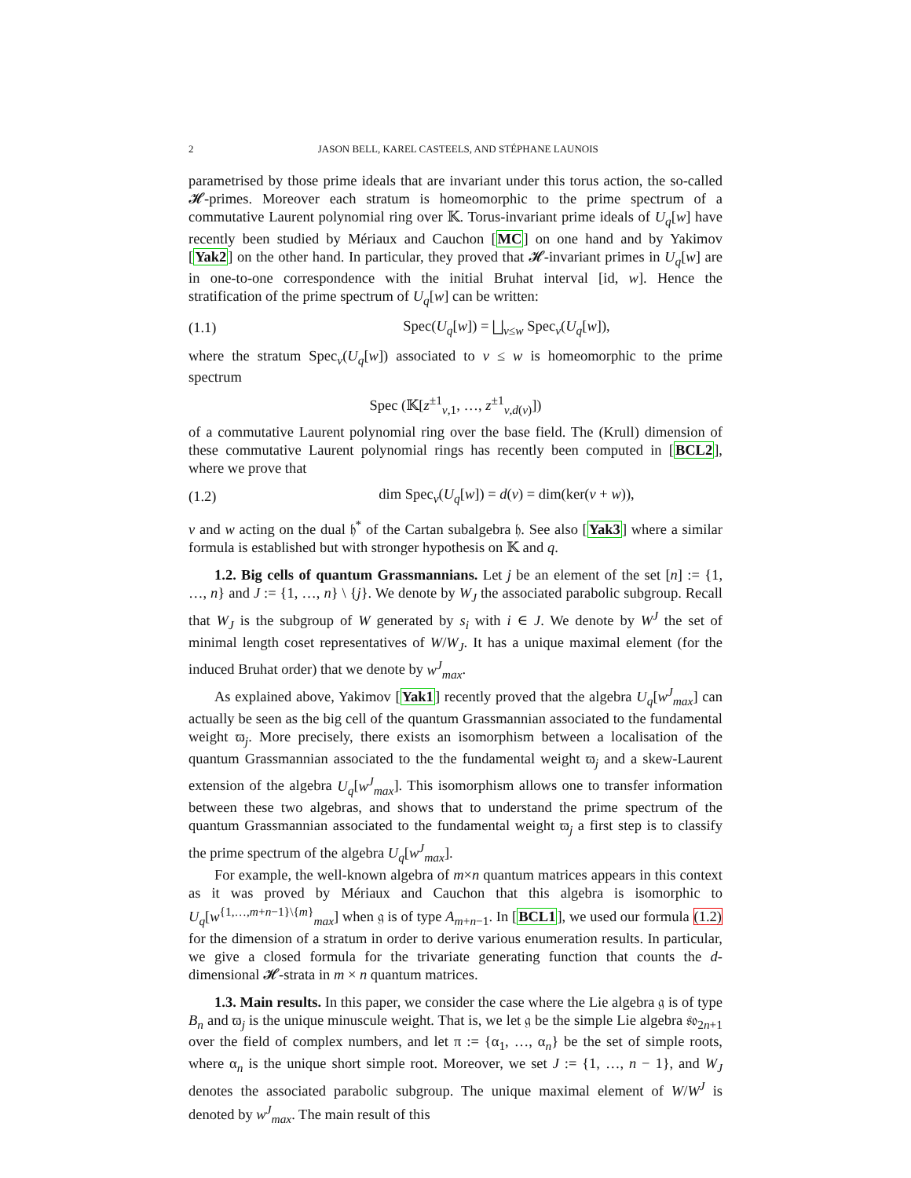2 JASON BELL, KAREL CASTEELS, AND STÉPHANE LAUNOIS
parametrised by those prime ideals that are invariant under this torus action, the so-called 𝓗-primes. Moreover each stratum is homeomorphic to the prime spectrum of a commutative Laurent polynomial ring over 𝕂. Torus-invariant prime ideals of U<sub>q</sub>[w] have recently been studied by Mériaux and Cauchon [MC] on one hand and by Yakimov [Yak2] on the other hand. In particular, they proved that 𝓗-invariant primes in U<sub>q</sub>[w] are in one-to-one correspondence with the initial Bruhat interval [id, w]. Hence the stratification of the prime spectrum of U<sub>q</sub>[w] can be written:
(1.1) Spec(U<sub>q</sub>[w]) = ⨆<sub>v≤w</sub> Spec<sub>v</sub>(U<sub>q</sub>[w]),
where the stratum Spec<sub>v</sub>(U<sub>q</sub>[w]) associated to v ≤ w is homeomorphic to the prime spectrum
Spec (𝕂[z<sup>±1</sup><sub>v,1</sub>, …, z<sup>±1</sup><sub>v,d(v)</sub>])
of a commutative Laurent polynomial ring over the base field. The (Krull) dimension of these commutative Laurent polynomial rings has recently been computed in [BCL2], where we prove that
(1.2) dim Spec<sub>v</sub>(U<sub>q</sub>[w]) = d(v) = dim(ker(v + w)),
v and w acting on the dual 𝔥<sup>*</sup> of the Cartan subalgebra 𝔥. See also [Yak3] where a similar formula is established but with stronger hypothesis on 𝕂 and q.
1.2. Big cells of quantum Grassmannians. Let j be an element of the set [n] := {1, …, n} and J := {1, …, n} \ {j}. We denote by W<sub>J</sub> the associated parabolic subgroup. Recall that W<sub>J</sub> is the subgroup of W generated by s<sub>i</sub> with i ∈ J. We denote by W<sup>J</sup> the set of minimal length coset representatives of W/W<sub>J</sub>. It has a unique maximal element (for the induced Bruhat order) that we denote by w<sup>J</sup><sub>max</sub>.
As explained above, Yakimov [Yak1] recently proved that the algebra U<sub>q</sub>[w<sup>J</sup><sub>max</sub>] can actually be seen as the big cell of the quantum Grassmannian associated to the fundamental weight ϖ<sub>j</sub>. More precisely, there exists an isomorphism between a localisation of the quantum Grassmannian associated to the the fundamental weight ϖ<sub>j</sub> and a skew-Laurent extension of the algebra U<sub>q</sub>[w<sup>J</sup><sub>max</sub>]. This isomorphism allows one to transfer information between these two algebras, and shows that to understand the prime spectrum of the quantum Grassmannian associated to the fundamental weight ϖ<sub>j</sub> a first step is to classify the prime spectrum of the algebra U<sub>q</sub>[w<sup>J</sup><sub>max</sub>].
For example, the well-known algebra of m×n quantum matrices appears in this context as it was proved by Mériaux and Cauchon that this algebra is isomorphic to U<sub>q</sub>[w<sup>{1,…,m+n−1}\{m}</sup><sub>max</sub>] when 𝔤 is of type A<sub>m+n−1</sub>. In [BCL1], we used our formula (1.2) for the dimension of a stratum in order to derive various enumeration results. In particular, we give a closed formula for the trivariate generating function that counts the d-dimensional 𝓗-strata in m × n quantum matrices.
1.3. Main results. In this paper, we consider the case where the Lie algebra 𝔤 is of type B<sub>n</sub> and ϖ<sub>j</sub> is the unique minuscule weight. That is, we let 𝔤 be the simple Lie algebra 𝔰𝔬<sub>2n+1</sub> over the field of complex numbers, and let π := {α<sub>1</sub>, …, α<sub>n</sub>} be the set of simple roots, where α<sub>n</sub> is the unique short simple root. Moreover, we set J := {1, …, n − 1}, and W<sub>J</sub> denotes the associated parabolic subgroup. The unique maximal element of W/W<sup>J</sup> is denoted by w<sup>J</sup><sub>max</sub>. The main result of this